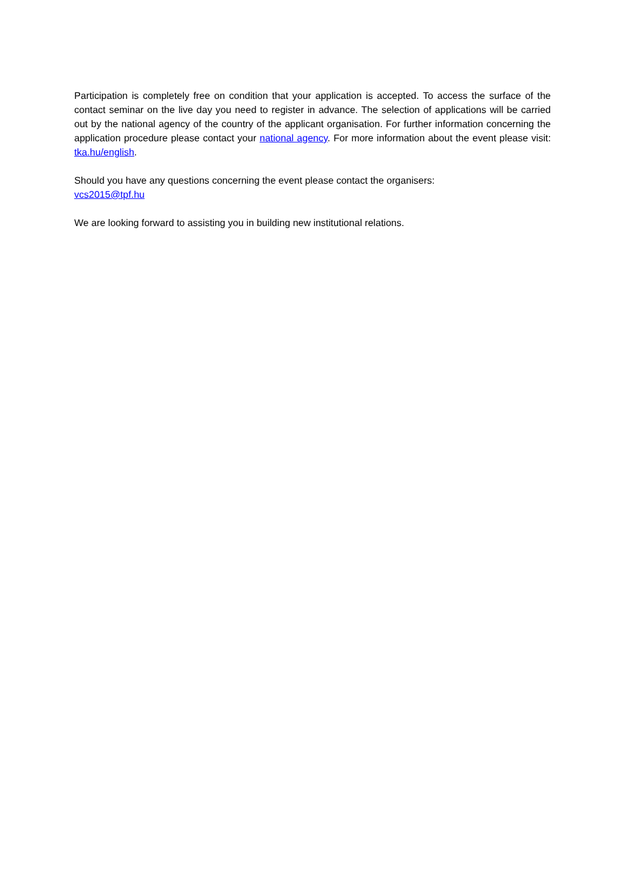Participation is completely free on condition that your application is accepted. To access the surface of the contact seminar on the live day you need to register in advance. The selection of applications will be carried out by the national agency of the country of the applicant organisation. For further information concerning the application procedure please contact your national agency. For more information about the event please visit: tka.hu/english.
Should you have any questions concerning the event please contact the organisers:
vcs2015@tpf.hu
We are looking forward to assisting you in building new institutional relations.